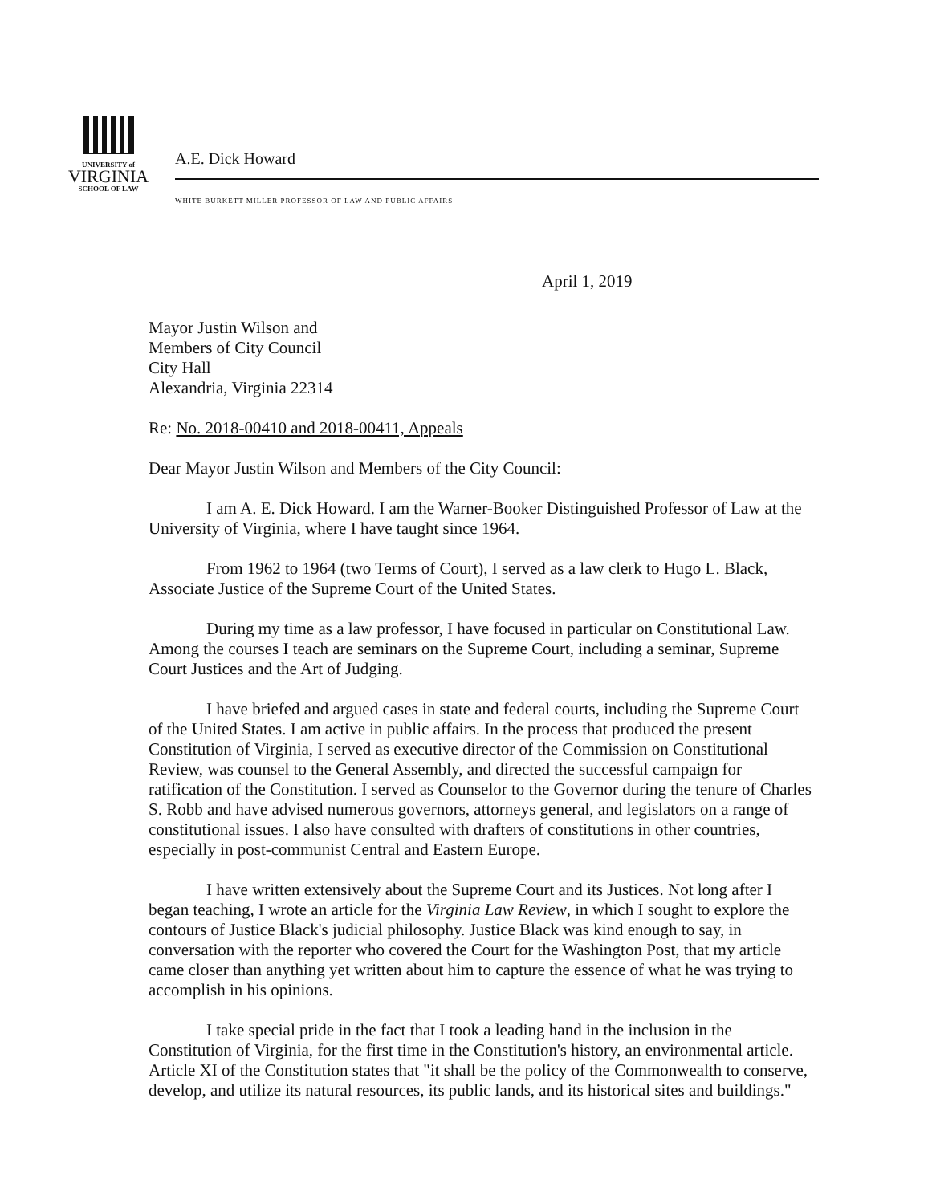UNIVERSITY of
VIRGINIA
SCHOOL OF LAW
A.E. Dick Howard
WHITE BURKETT MILLER PROFESSOR OF LAW AND PUBLIC AFFAIRS
April 1, 2019
Mayor Justin Wilson and
Members of City Council
City Hall
Alexandria, Virginia 22314
Re: No. 2018-00410 and 2018-00411, Appeals
Dear Mayor Justin Wilson and Members of the City Council:
I am A. E. Dick Howard. I am the Warner-Booker Distinguished Professor of Law at the University of Virginia, where I have taught since 1964.
From 1962 to 1964 (two Terms of Court), I served as a law clerk to Hugo L. Black, Associate Justice of the Supreme Court of the United States.
During my time as a law professor, I have focused in particular on Constitutional Law. Among the courses I teach are seminars on the Supreme Court, including a seminar, Supreme Court Justices and the Art of Judging.
I have briefed and argued cases in state and federal courts, including the Supreme Court of the United States. I am active in public affairs. In the process that produced the present Constitution of Virginia, I served as executive director of the Commission on Constitutional Review, was counsel to the General Assembly, and directed the successful campaign for ratification of the Constitution. I served as Counselor to the Governor during the tenure of Charles S. Robb and have advised numerous governors, attorneys general, and legislators on a range of constitutional issues. I also have consulted with drafters of constitutions in other countries, especially in post-communist Central and Eastern Europe.
I have written extensively about the Supreme Court and its Justices. Not long after I began teaching, I wrote an article for the Virginia Law Review, in which I sought to explore the contours of Justice Black's judicial philosophy. Justice Black was kind enough to say, in conversation with the reporter who covered the Court for the Washington Post, that my article came closer than anything yet written about him to capture the essence of what he was trying to accomplish in his opinions.
I take special pride in the fact that I took a leading hand in the inclusion in the Constitution of Virginia, for the first time in the Constitution's history, an environmental article. Article XI of the Constitution states that "it shall be the policy of the Commonwealth to conserve, develop, and utilize its natural resources, its public lands, and its historical sites and buildings."